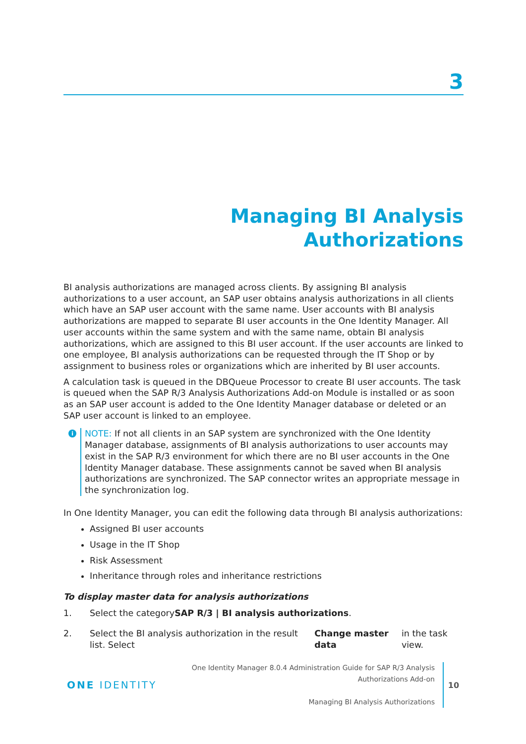3
Managing BI Analysis
Authorizations
BI analysis authorizations are managed across clients. By assigning BI analysis authorizations to a user account, an SAP user obtains analysis authorizations in all clients which have an SAP user account with the same name. User accounts with BI analysis authorizations are mapped to separate BI user accounts in the One Identity Manager. All user accounts within the same system and with the same name, obtain BI analysis authorizations, which are assigned to this BI user account. If the user accounts are linked to one employee, BI analysis authorizations can be requested through the IT Shop or by assignment to business roles or organizations which are inherited by BI user accounts.
A calculation task is queued in the DBQueue Processor to create BI user accounts. The task is queued when the SAP R/3 Analysis Authorizations Add-on Module is installed or as soon as an SAP user account is added to the One Identity Manager database or deleted or an SAP user account is linked to an employee.
i
NOTE: If not all clients in an SAP system are synchronized with the One Identity Manager database, assignments of BI analysis authorizations to user accounts may exist in the SAP R/3 environment for which there are no BI user accounts in the One Identity Manager database. These assignments cannot be saved when BI analysis authorizations are synchronized. The SAP connector writes an appropriate message in the synchronization log.
In One Identity Manager, you can edit the following data through BI analysis authorizations:
Assigned BI user accounts
Usage in the IT Shop
Risk Assessment
Inheritance through roles and inheritance restrictions
To display master data for analysis authorizations
1. Select the category SAP R/3 | BI analysis authorizations.
2. Select the BI analysis authorization in the result list. Select Change master data in the task view.
ONE IDENTITY
One Identity Manager 8.0.4 Administration Guide for SAP R/3 Analysis
Authorizations Add-on
Managing BI Analysis Authorizations
10